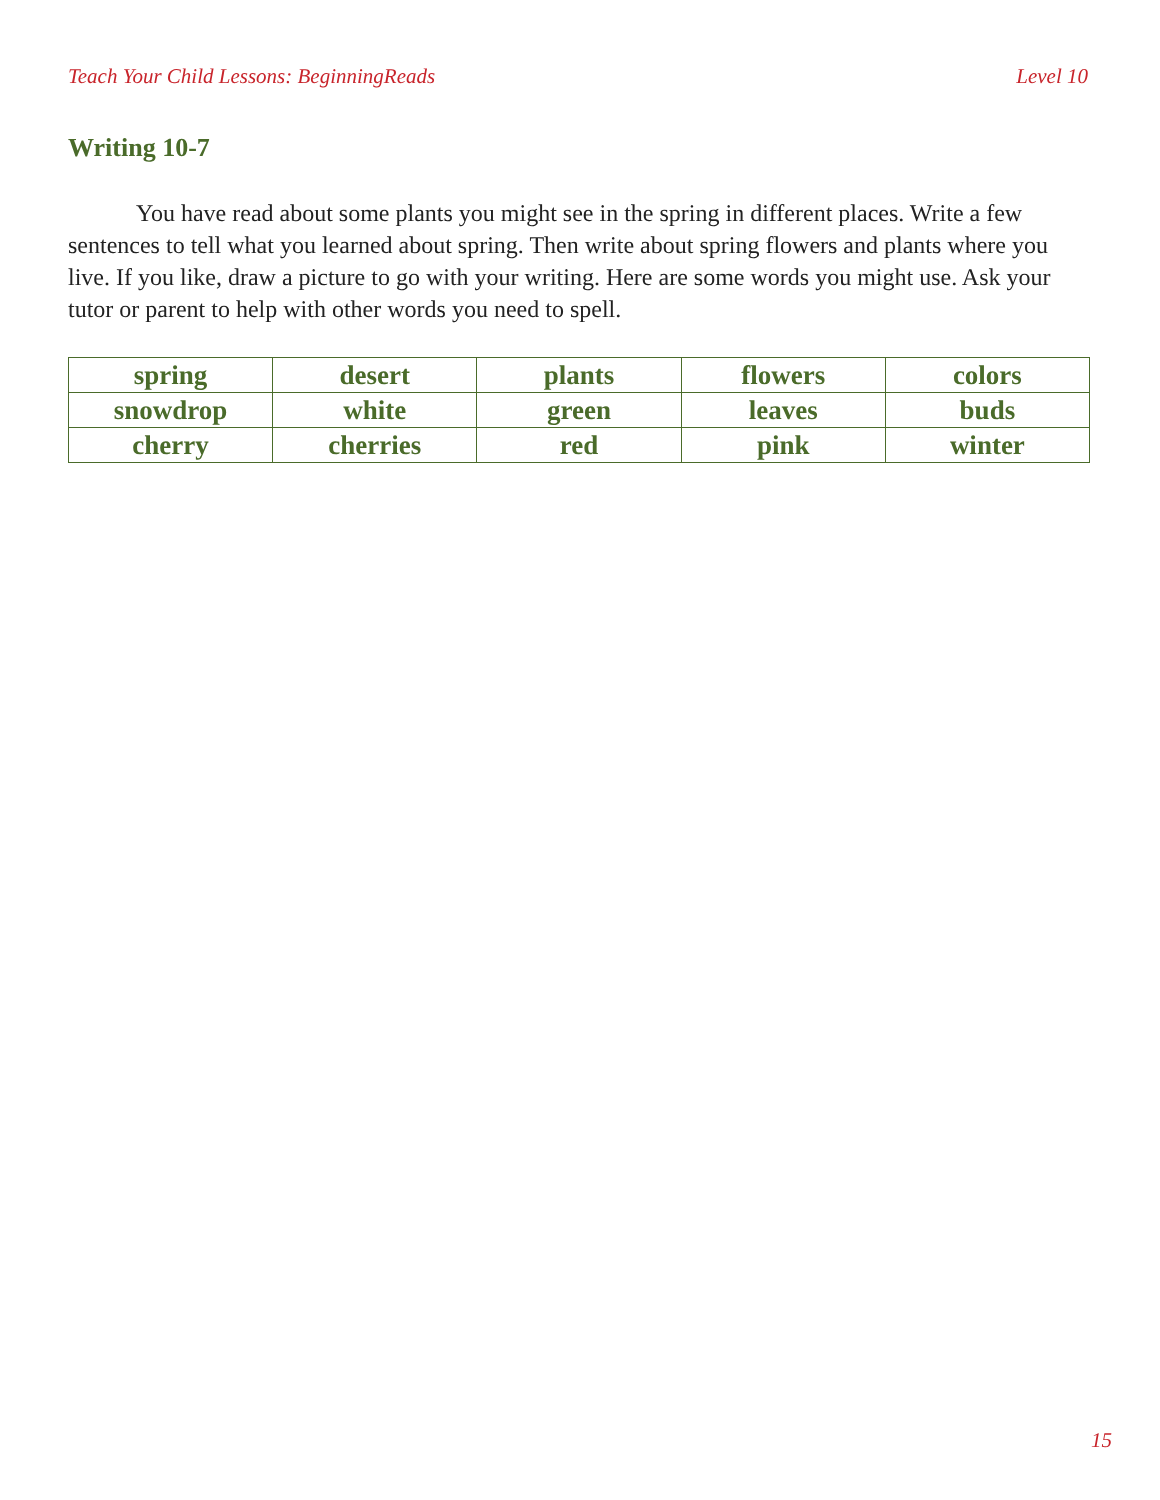Teach Your Child Lessons: BeginningReads Level 10
Writing 10-7
You have read about some plants you might see in the spring in different places. Write a few sentences to tell what you learned about spring. Then write about spring flowers and plants where you live. If you like, draw a picture to go with your writing. Here are some words you might use. Ask your tutor or parent to help with other words you need to spell.
| spring | desert | plants | flowers | colors |
| snowdrop | white | green | leaves | buds |
| cherry | cherries | red | pink | winter |
15